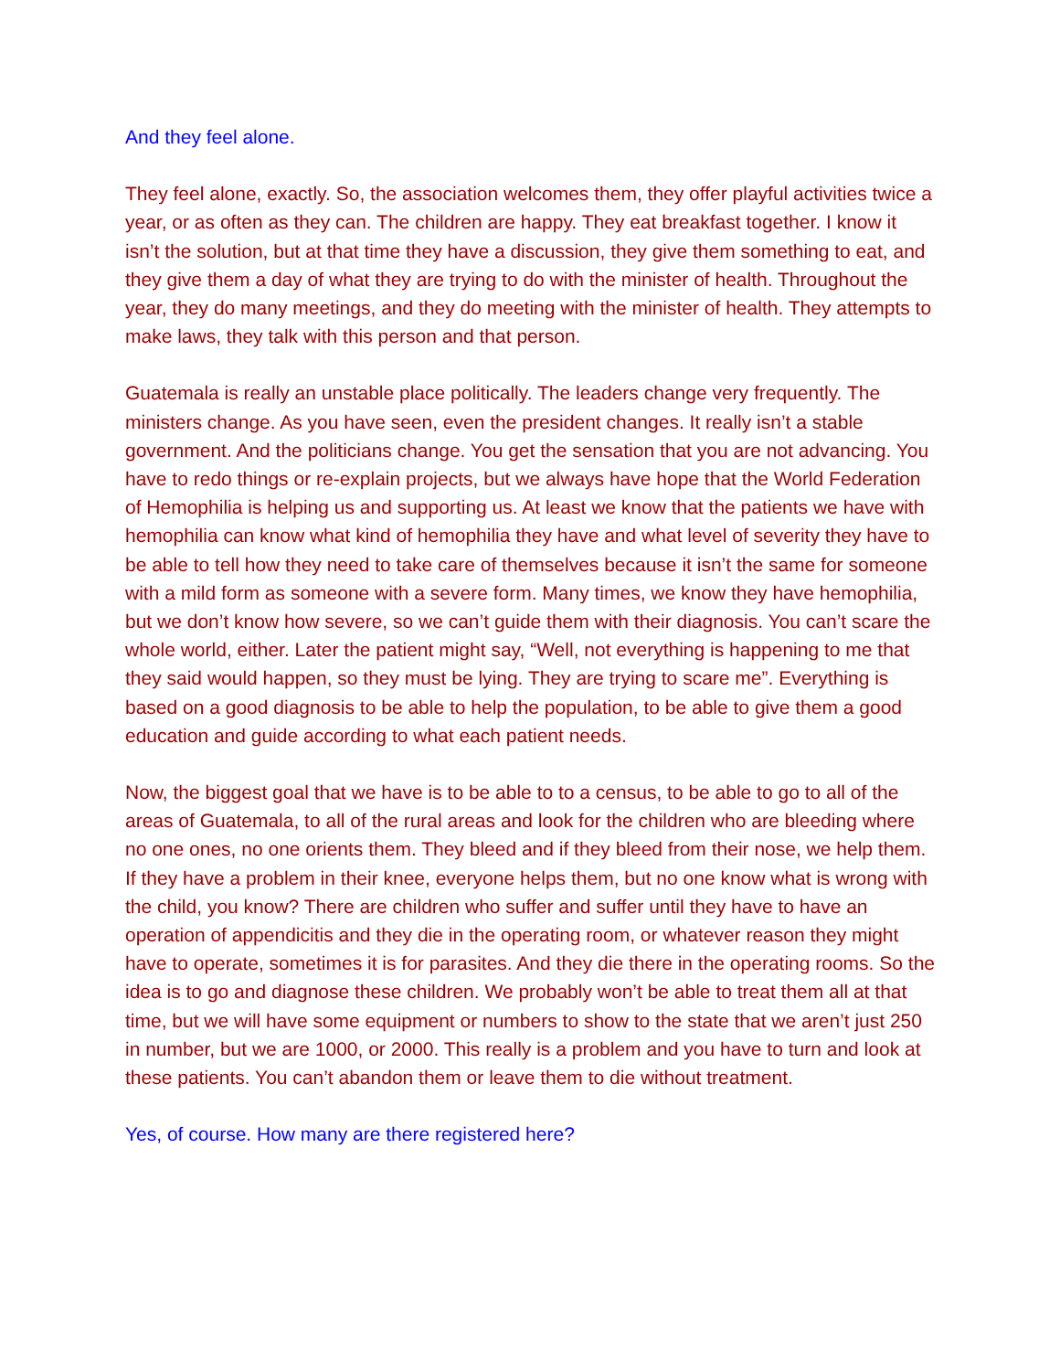And they feel alone.
They feel alone, exactly. So, the association welcomes them, they offer playful activities twice a year, or as often as they can. The children are happy. They eat breakfast together. I know it isn’t the solution, but at that time they have a discussion, they give them something to eat, and they give them a day of what they are trying to do with the minister of health. Throughout the year, they do many meetings, and they do meeting with the minister of health. They attempts to make laws, they talk with this person and that person.
Guatemala is really an unstable place politically. The leaders change very frequently. The ministers change. As you have seen, even the president changes. It really isn’t a stable government. And the politicians change. You get the sensation that you are not advancing. You have to redo things or re-explain projects, but we always have hope that the World Federation of Hemophilia is helping us and supporting us. At least we know that the patients we have with hemophilia can know what kind of hemophilia they have and what level of severity they have to be able to tell how they need to take care of themselves because it isn’t the same for someone with a mild form as someone with a severe form. Many times, we know they have hemophilia, but we don’t know how severe, so we can’t guide them with their diagnosis. You can’t scare the whole world, either. Later the patient might say, “Well, not everything is happening to me that they said would happen, so they must be lying. They are trying to scare me”. Everything is based on a good diagnosis to be able to help the population, to be able to give them a good education and guide according to what each patient needs.
Now, the biggest goal that we have is to be able to to a census, to be able to go to all of the areas of Guatemala, to all of the rural areas and look for the children who are bleeding where no one ones, no one orients them. They bleed and if they bleed from their nose, we help them. If they have a problem in their knee, everyone helps them, but no one know what is wrong with the child, you know? There are children who suffer and suffer until they have to have an operation of appendicitis and they die in the operating room, or whatever reason they might have to operate, sometimes it is for parasites. And they die there in the operating rooms. So the idea is to go and diagnose these children. We probably won’t be able to treat them all at that time, but we will have some equipment or numbers to show to the state that we aren’t just 250 in number, but we are 1000, or 2000. This really is a problem and you have to turn and look at these patients. You can’t abandon them or leave them to die without treatment.
Yes, of course. How many are there registered here?